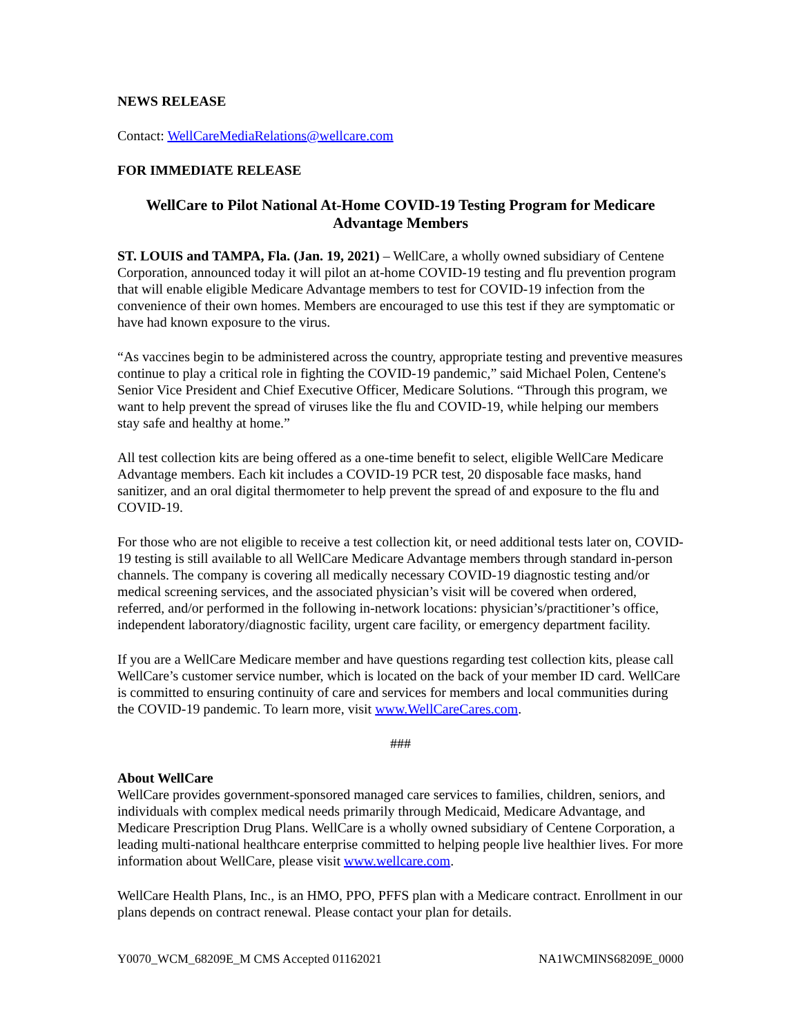NEWS RELEASE
Contact: WellCareMediaRelations@wellcare.com
FOR IMMEDIATE RELEASE
WellCare to Pilot National At-Home COVID-19 Testing Program for Medicare Advantage Members
ST. LOUIS and TAMPA, Fla. (Jan. 19, 2021) – WellCare, a wholly owned subsidiary of Centene Corporation, announced today it will pilot an at-home COVID-19 testing and flu prevention program that will enable eligible Medicare Advantage members to test for COVID-19 infection from the convenience of their own homes. Members are encouraged to use this test if they are symptomatic or have had known exposure to the virus.
“As vaccines begin to be administered across the country, appropriate testing and preventive measures continue to play a critical role in fighting the COVID-19 pandemic,” said Michael Polen, Centene's Senior Vice President and Chief Executive Officer, Medicare Solutions. “Through this program, we want to help prevent the spread of viruses like the flu and COVID-19, while helping our members stay safe and healthy at home.”
All test collection kits are being offered as a one-time benefit to select, eligible WellCare Medicare Advantage members. Each kit includes a COVID-19 PCR test, 20 disposable face masks, hand sanitizer, and an oral digital thermometer to help prevent the spread of and exposure to the flu and COVID-19.
For those who are not eligible to receive a test collection kit, or need additional tests later on, COVID-19 testing is still available to all WellCare Medicare Advantage members through standard in-person channels. The company is covering all medically necessary COVID-19 diagnostic testing and/or medical screening services, and the associated physician’s visit will be covered when ordered, referred, and/or performed in the following in-network locations: physician’s/practitioner’s office, independent laboratory/diagnostic facility, urgent care facility, or emergency department facility.
If you are a WellCare Medicare member and have questions regarding test collection kits, please call WellCare’s customer service number, which is located on the back of your member ID card. WellCare is committed to ensuring continuity of care and services for members and local communities during the COVID-19 pandemic. To learn more, visit www.WellCareCares.com.
###
About WellCare
WellCare provides government-sponsored managed care services to families, children, seniors, and individuals with complex medical needs primarily through Medicaid, Medicare Advantage, and Medicare Prescription Drug Plans. WellCare is a wholly owned subsidiary of Centene Corporation, a leading multi-national healthcare enterprise committed to helping people live healthier lives. For more information about WellCare, please visit www.wellcare.com.
WellCare Health Plans, Inc., is an HMO, PPO, PFFS plan with a Medicare contract. Enrollment in our plans depends on contract renewal. Please contact your plan for details.
Y0070_WCM_68209E_M CMS Accepted 01162021 NA1WCMINS68209E_0000